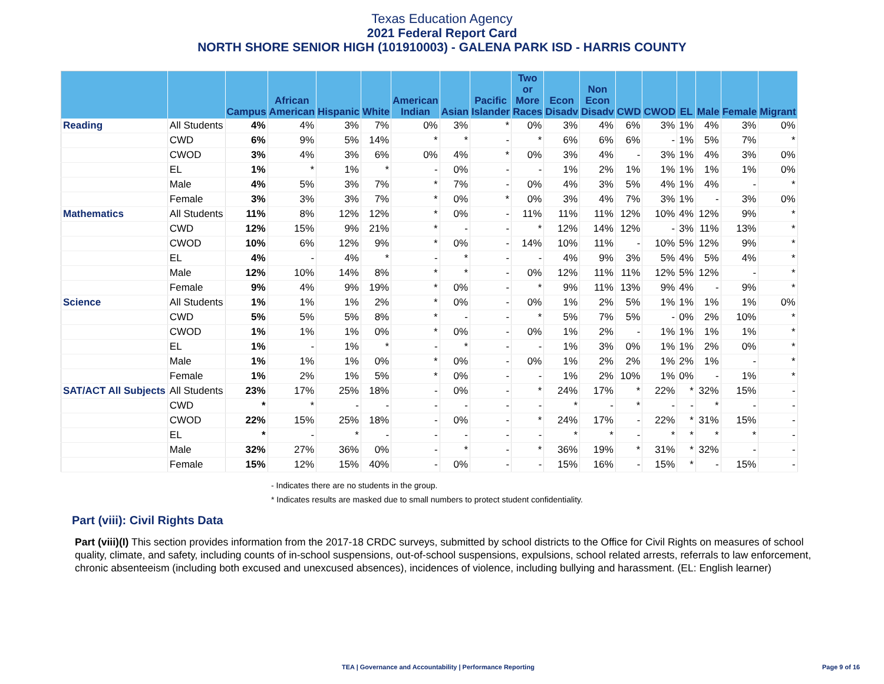Texas Education Agency
2021 Federal Report Card
NORTH SHORE SENIOR HIGH (101910003) - GALENA PARK ISD - HARRIS COUNTY
| | | Campus | African American | Hispanic | White | American Indian | Asian | Pacific Islander | Two or More Races | Econ Disadv | Non Econ Disadv | CWD | CWOD | EL | Male | Female | Migrant |
| --- | --- | --- | --- | --- | --- | --- | --- | --- | --- | --- | --- | --- | --- | --- | --- | --- | --- |
| Reading | All Students | 4% | 4% | 3% | 7% | 0% | 3% | * | 0% | 3% | 4% | 6% | 3% | 1% | 4% | 3% | 0% |
| | CWD | 6% | 9% | 5% | 14% | * | * | - | * | 6% | 6% | 6% | - | 1% | 5% | 7% | * |
| | CWOD | 3% | 4% | 3% | 6% | 0% | 4% | * | 0% | 3% | 4% | - | 3% | 1% | 4% | 3% | 0% |
| | EL | 1% | * | 1% | * | - | 0% | - | - | 1% | 2% | 1% | 1% | 1% | 1% | 1% | 0% |
| | Male | 4% | 5% | 3% | 7% | * | 7% | - | 0% | 4% | 3% | 5% | 4% | 1% | 4% | - | * |
| | Female | 3% | 3% | 3% | 7% | * | 0% | * | 0% | 3% | 4% | 7% | 3% | 1% | - | 3% | 0% |
| Mathematics | All Students | 11% | 8% | 12% | 12% | * | 0% | - | 11% | 11% | 11% | 12% | 10% | 4% | 12% | 9% | * |
| | CWD | 12% | 15% | 9% | 21% | * | - | - | * | 12% | 14% | 12% | - | 3% | 11% | 13% | * |
| | CWOD | 10% | 6% | 12% | 9% | * | 0% | - | 14% | 10% | 11% | - | 10% | 5% | 12% | 9% | * |
| | EL | 4% | - | 4% | * | - | * | - | - | 4% | 9% | 3% | 5% | 4% | 5% | 4% | * |
| | Male | 12% | 10% | 14% | 8% | * | * | - | 0% | 12% | 11% | 11% | 12% | 5% | 12% | - | * |
| | Female | 9% | 4% | 9% | 19% | * | 0% | - | * | 9% | 11% | 13% | 9% | 4% | - | 9% | * |
| Science | All Students | 1% | 1% | 1% | 2% | * | 0% | - | 0% | 1% | 2% | 5% | 1% | 1% | 1% | 1% | 0% |
| | CWD | 5% | 5% | 5% | 8% | * | - | - | * | 5% | 7% | 5% | - | 0% | 2% | 10% | * |
| | CWOD | 1% | 1% | 1% | 0% | * | 0% | - | 0% | 1% | 2% | - | 1% | 1% | 1% | 1% | * |
| | EL | 1% | - | 1% | * | - | * | - | - | 1% | 3% | 0% | 1% | 1% | 2% | 0% | * |
| | Male | 1% | 1% | 1% | 0% | * | 0% | - | 0% | 1% | 2% | 2% | 1% | 2% | 1% | - | * |
| | Female | 1% | 2% | 1% | 5% | * | 0% | - | - | 1% | 2% | 10% | 1% | 0% | - | 1% | * |
| SAT/ACT All Subjects | All Students | 23% | 17% | 25% | 18% | - | 0% | - | * | 24% | 17% | * | 22% | * | 32% | 15% | - |
| | CWD | * | * | - | - | - | - | - | - | * | - | * | - | - | * | - | - |
| | CWOD | 22% | 15% | 25% | 18% | - | 0% | - | * | 24% | 17% | - | 22% | * | 31% | 15% | - |
| | EL | * | - | * | - | - | - | - | - | * | * | - | * | * | * | * | - |
| | Male | 32% | 27% | 36% | 0% | - | * | - | * | 36% | 19% | * | 31% | * | 32% | - | - |
| | Female | 15% | 12% | 15% | 40% | - | 0% | - | - | 15% | 16% | - | 15% | * | - | 15% | - |
- Indicates there are no students in the group.
* Indicates results are masked due to small numbers to protect student confidentiality.
Part (viii): Civil Rights Data
Part (viii)(I) This section provides information from the 2017-18 CRDC surveys, submitted by school districts to the Office for Civil Rights on measures of school quality, climate, and safety, including counts of in-school suspensions, out-of-school suspensions, expulsions, school related arrests, referrals to law enforcement, chronic absenteeism (including both excused and unexcused absences), incidences of violence, including bullying and harassment. (EL: English learner)
TEA | Governance and Accountability | Performance Reporting
Page 9 of 16